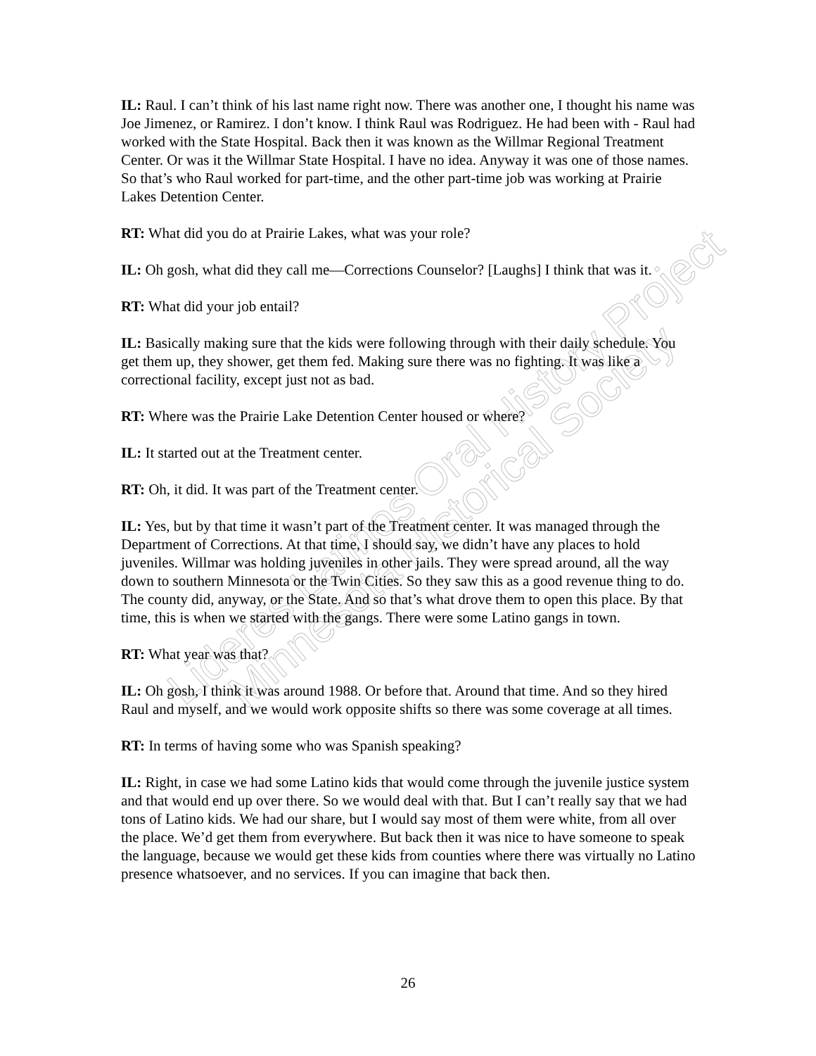Lideres Latinos Oral History Project
Minnesota Historical Society
IL: Raul. I can’t think of his last name right now. There was another one, I thought his name was Joe Jimenez, or Ramirez. I don’t know. I think Raul was Rodriguez. He had been with - Raul had worked with the State Hospital. Back then it was known as the Willmar Regional Treatment Center. Or was it the Willmar State Hospital. I have no idea. Anyway it was one of those names. So that’s who Raul worked for part-time, and the other part-time job was working at Prairie Lakes Detention Center.
RT: What did you do at Prairie Lakes, what was your role?
IL: Oh gosh, what did they call me—Corrections Counselor? [Laughs] I think that was it.
RT: What did your job entail?
IL: Basically making sure that the kids were following through with their daily schedule. You get them up, they shower, get them fed. Making sure there was no fighting. It was like a correctional facility, except just not as bad.
RT: Where was the Prairie Lake Detention Center housed or where?
IL: It started out at the Treatment center.
RT: Oh, it did. It was part of the Treatment center.
IL: Yes, but by that time it wasn’t part of the Treatment center. It was managed through the Department of Corrections. At that time, I should say, we didn’t have any places to hold juveniles. Willmar was holding juveniles in other jails. They were spread around, all the way down to southern Minnesota or the Twin Cities. So they saw this as a good revenue thing to do. The county did, anyway, or the State. And so that’s what drove them to open this place. By that time, this is when we started with the gangs. There were some Latino gangs in town.
RT: What year was that?
IL: Oh gosh, I think it was around 1988. Or before that. Around that time. And so they hired Raul and myself, and we would work opposite shifts so there was some coverage at all times.
RT: In terms of having some who was Spanish speaking?
IL: Right, in case we had some Latino kids that would come through the juvenile justice system and that would end up over there. So we would deal with that. But I can’t really say that we had tons of Latino kids. We had our share, but I would say most of them were white, from all over the place. We’d get them from everywhere. But back then it was nice to have someone to speak the language, because we would get these kids from counties where there was virtually no Latino presence whatsoever, and no services. If you can imagine that back then.
26